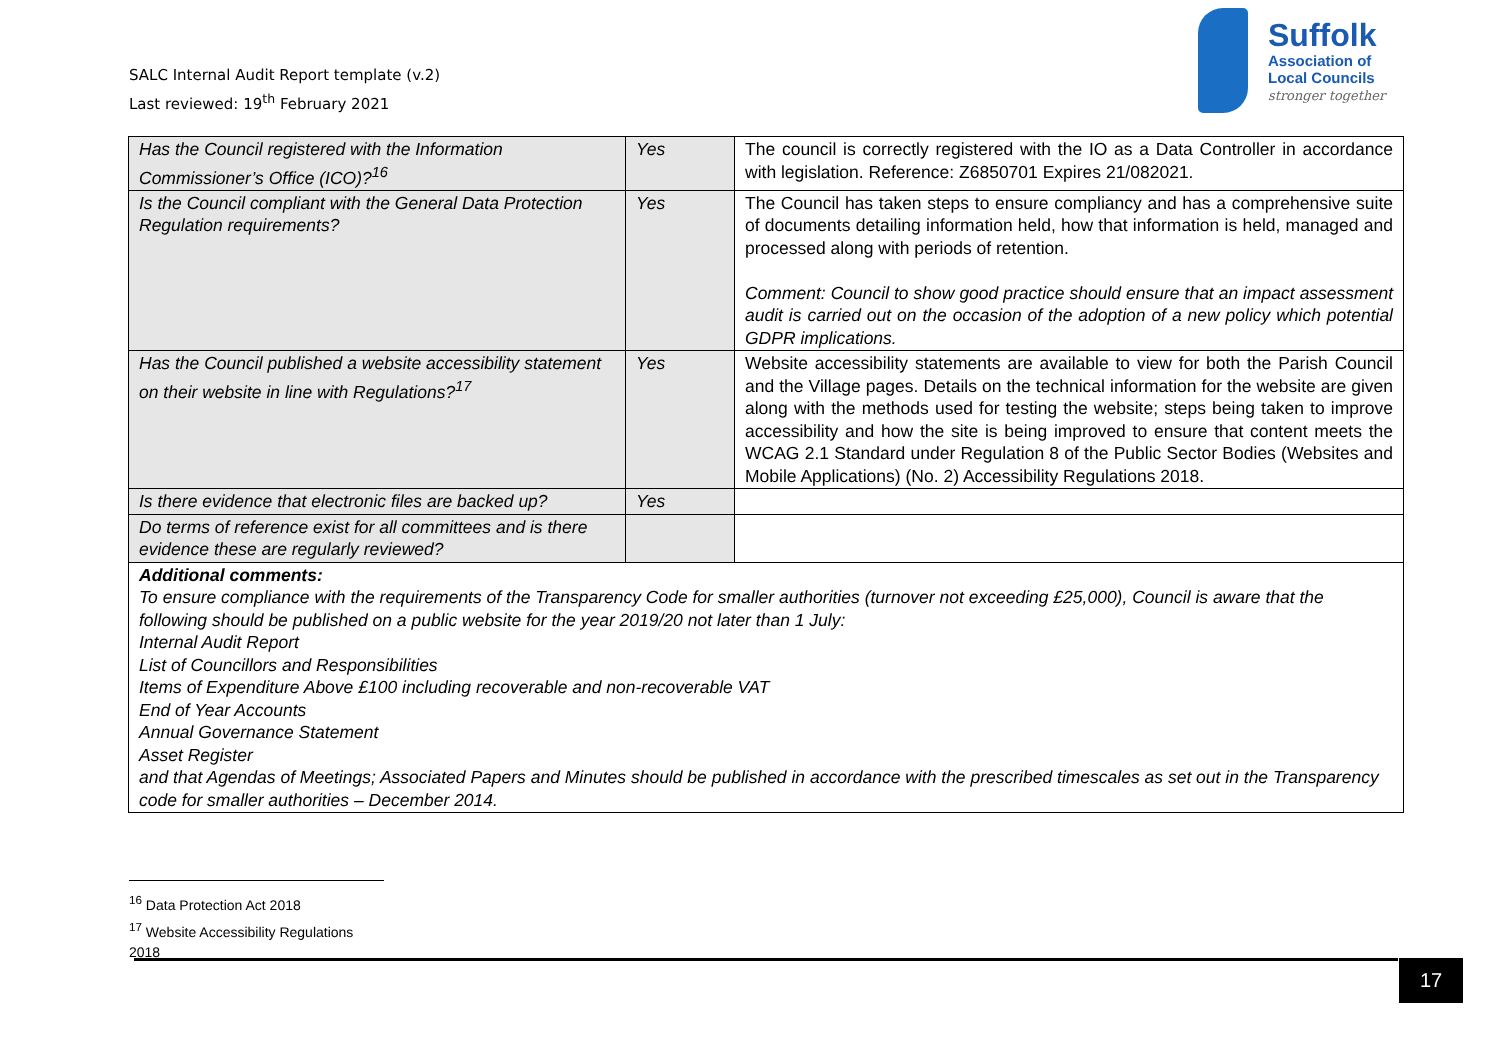SALC Internal Audit Report template (v.2)
Last reviewed: 19<sup>th</sup> February 2021
Suffolk
Association of
Local Councils
stronger together
| Has the Council registered with the Information Commissioner’s Office (ICO)?<sup>16</sup> | Yes | The council is correctly registered with the IO as a Data Controller in accordance with legislation. Reference: Z6850701 Expires 21/082021. |
| Is the Council compliant with the General Data Protection Regulation requirements? | Yes | The Council has taken steps to ensure compliancy and has a comprehensive suite of documents detailing information held, how that information is held, managed and processed along with periods of retention. Comment: Council to show good practice should ensure that an impact assessment audit is carried out on the occasion of the adoption of a new policy which potential GDPR implications. |
| Has the Council published a website accessibility statement on their website in line with Regulations?<sup>17</sup> | Yes | Website accessibility statements are available to view for both the Parish Council and the Village pages. Details on the technical information for the website are given along with the methods used for testing the website; steps being taken to improve accessibility and how the site is being improved to ensure that content meets the WCAG 2.1 Standard under Regulation 8 of the Public Sector Bodies (Websites and Mobile Applications) (No. 2) Accessibility Regulations 2018. |
| Is there evidence that electronic files are backed up? | Yes | |
| Do terms of reference exist for all committees and is there evidence these are regularly reviewed? | | |
| Additional comments: To ensure compliance with the requirements of the Transparency Code for smaller authorities (turnover not exceeding £25,000), Council is aware that the following should be published on a public website for the year 2019/20 not later than 1 July: Internal Audit Report List of Councillors and Responsibilities Items of Expenditure Above £100 including recoverable and non-recoverable VAT End of Year Accounts Annual Governance Statement Asset Register and that Agendas of Meetings; Associated Papers and Minutes should be published in accordance with the prescribed timescales as set out in the Transparency code for smaller authorities – December 2014. | | |
<sup>16</sup> Data Protection Act 2018
<sup>17</sup> Website Accessibility Regulations 2018
17